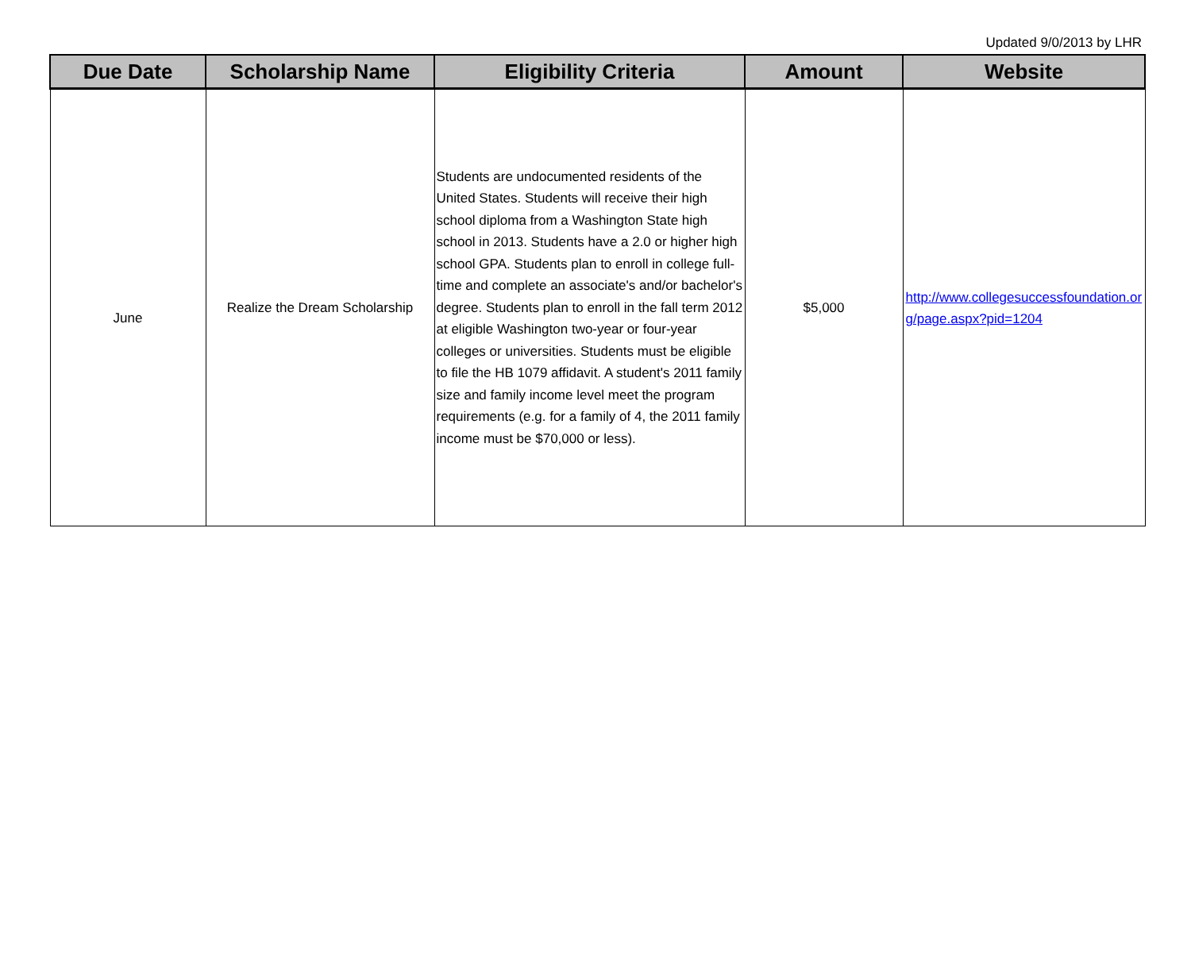Updated 9/0/2013 by LHR
| Due Date | Scholarship Name | Eligibility Criteria | Amount | Website |
| --- | --- | --- | --- | --- |
| June | Realize the Dream Scholarship | Students are undocumented residents of the United States. Students will receive their high school diploma from a Washington State high school in 2013. Students have a 2.0 or higher high school GPA. Students plan to enroll in college full-time and complete an associate's and/or bachelor's degree. Students plan to enroll in the fall term 2012 at eligible Washington two-year or four-year colleges or universities. Students must be eligible to file the HB 1079 affidavit. A student's 2011 family size and family income level meet the program requirements (e.g. for a family of 4, the 2011 family income must be $70,000 or less). | $5,000 | http://www.collegesuccessfoundation.org/page.aspx?pid=1204 |